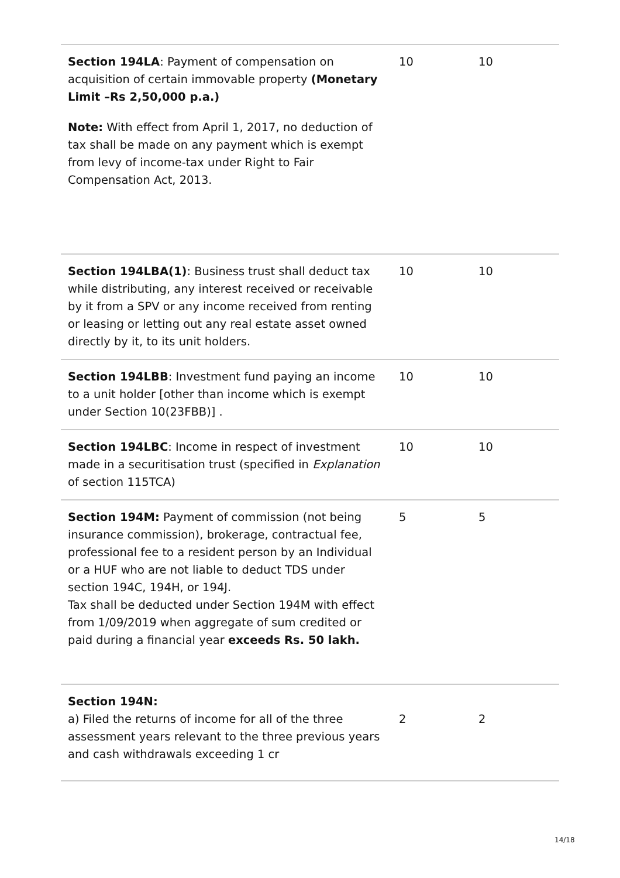| Section 194LA : Payment of compensation on acquisition of certain immovable property (Monetary Limit –Rs 2,50,000 p.a.) Note: With effect from April 1, 2017, no deduction of tax shall be made on any payment which is exempt from levy of income-tax under Right to Fair Compensation Act, 2013. | 10 | 10 |
| Section 194LBA(1) : Business trust shall deduct tax while distributing, any interest received or receivable by it from a SPV or any income received from renting or leasing or letting out any real estate asset owned directly by it, to its unit holders. | 10 | 10 |
| Section 194LBB : Investment fund paying an income to a unit holder [other than income which is exempt under Section 10(23FBB)] . | 10 | 10 |
| Section 194LBC : Income in respect of investment made in a securitisation trust (specified in Explanation of section 115TCA) | 10 | 10 |
| Section 194M: Payment of commission (not being insurance commission), brokerage, contractual fee, professional fee to a resident person by an Individual or a HUF who are not liable to deduct TDS under section 194C, 194H, or 194J. Tax shall be deducted under Section 194M with effect from 1/09/2019 when aggregate of sum credited or paid during a financial year exceeds Rs. 50 lakh. | 5 | 5 |
| Section 194N: a) Filed the returns of income for all of the three assessment years relevant to the three previous years and cash withdrawals exceeding 1 cr | 2 | 2 |
14/18